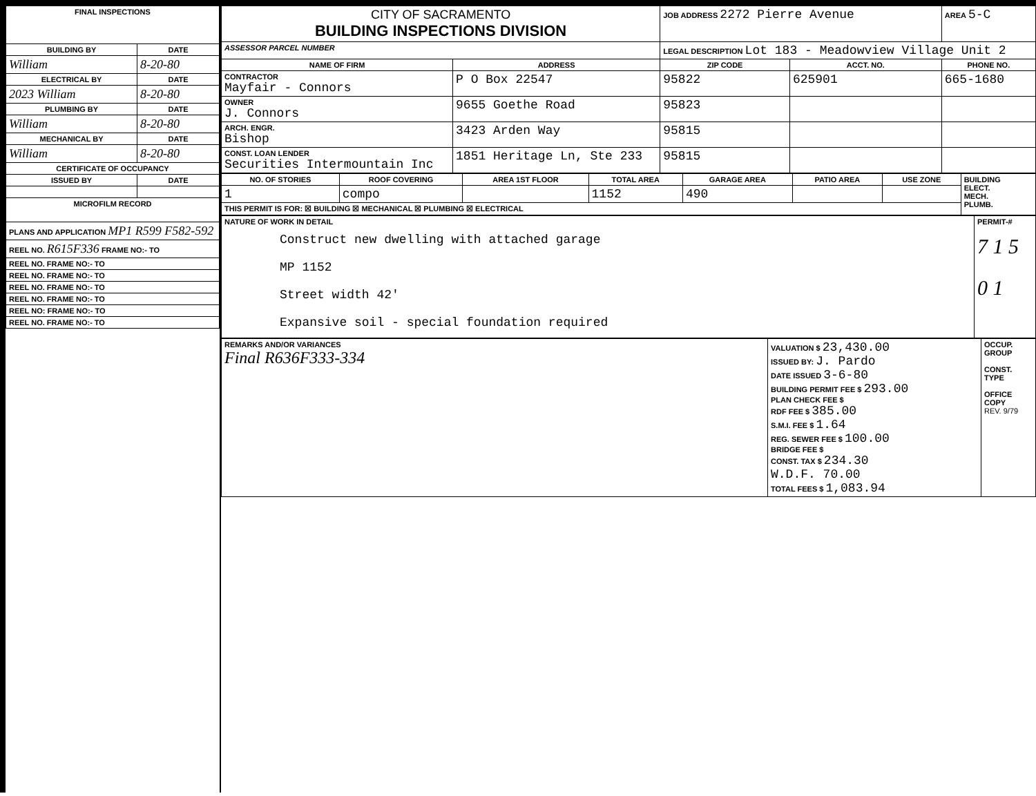| FINAL INSPECTIONS | |
| --- | --- |
| BUILDING BY | DATE |
| William | 8-20-80 |
| ELECTRICAL BY | DATE |
| 2023 William | 8-20-80 |
| PLUMBING BY | DATE |
| William | 8-20-80 |
| MECHANICAL BY | DATE |
| William | 8-20-80 |
| CERTIFICATE OF OCCUPANCY | |
| ISSUED BY | DATE |
| MICROFILM RECORD | |
| PLANS AND APPLICATION MP1 R599 F582-592 | |
| REEL NO. R615F336 FRAME NO:- TO | |
| REEL NO. FRAME NO:- TO | |
| REEL NO. FRAME NO:- TO | |
| REEL NO. FRAME NO:- TO | |
| REEL NO. FRAME NO:- TO | |
| REEL NO: FRAME NO:- TO | |
| REEL NO. FRAME NO:- TO | |
| CITY OF SACRAMENTO BUILDING INSPECTIONS DIVISION | | JOB ADDRESS 2272 Pierre Avenue | | | AREA 5-C |
| ASSESSOR PARCEL NUMBER | | LEGAL DESCRIPTION Lot 183 - Meadowview Village Unit 2 | | | |
| NAME OF FIRM | ADDRESS | ZIP CODE | ACCT. NO. | PHONE NO. | |
| CONTRACTOR Mayfair - Connors | P O Box 22547 | 95822 | 625901 | 665-1680 | |
| OWNER J. Connors | 9655 Goethe Road | 95823 | | | |
| ARCH. ENGR. Bishop | 3423 Arden Way | 95815 | | | |
| CONST. LOAN LENDER Securities Intermountain Inc | 1851 Heritage Ln, Ste 233 | 95815 | | | |
| NO. OF STORIES | ROOF COVERING | AREA 1ST FLOOR | TOTAL AREA | GARAGE AREA | PATIO AREA | USE ZONE | BUILDING ELECT. MECH. PLUMB. |
| 1 | compo | | 1152 | 490 | | | |
| THIS PERMIT IS FOR: ☒ BUILDING ☒ MECHANICAL ☒ PLUMBING ☒ ELECTRICAL | | | | | | | |
| NATURE OF WORK IN DETAIL Construct new dwelling with attached garage MP 1152 Street width 42' Expansive soil - special foundation required | PERMIT-# 7 1 5 0 1 |
| REMARKS AND/OR VARIANCES Final R636F333-334 | VALUATION $ 23,430.00 ISSUED BY: J. Pardo DATE ISSUED 3-6-80 BUILDING PERMIT FEE $ 293.00 PLAN CHECK FEE $ RDF FEE $ 385.00 S.M.I. FEE $ 1.64 REG. SEWER FEE $ 100.00 BRIDGE FEE $ CONST. TAX $ 234.30 W.D.F. 70.00 TOTAL FEES $ 1,083.94 | OCCUP. GROUP CONST. TYPE OFFICE COPY REV. 9/79 |